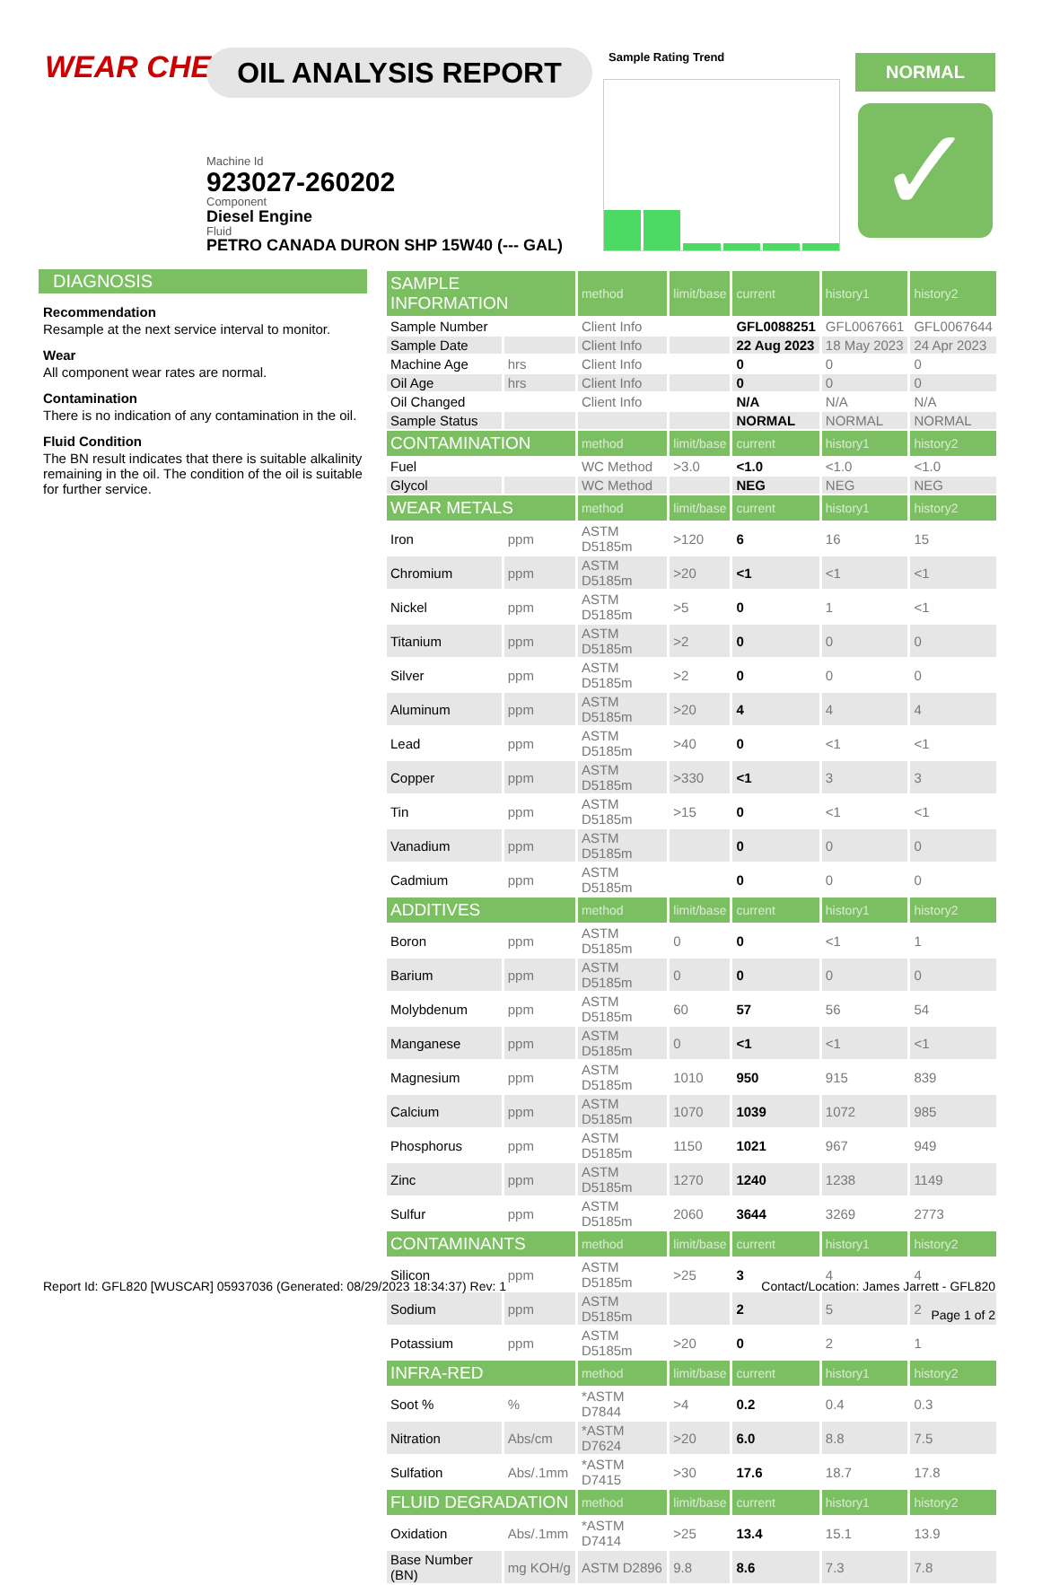WEAR CHECK OIL ANALYSIS REPORT
Machine Id
923027-260202
Component
Diesel Engine
Fluid
PETRO CANADA DURON SHP 15W40 (--- GAL)
Sample Rating Trend NORMAL
✓
DIAGNOSIS
Recommendation
Resample at the next service interval to monitor.
Wear
All component wear rates are normal.
Contamination
There is no indication of any contamination in the oil.
Fluid Condition
The BN result indicates that there is suitable alkalinity remaining in the oil. The condition of the oil is suitable for further service.
| SAMPLE INFORMATION | | method | limit/base | current | history1 | history2 |
| --- | --- | --- | --- | --- | --- | --- |
| Sample Number | | Client Info | | GFL0088251 | GFL0067661 | GFL0067644 |
| Sample Date | | Client Info | | 22 Aug 2023 | 18 May 2023 | 24 Apr 2023 |
| Machine Age | hrs | Client Info | | 0 | 0 | 0 |
| Oil Age | hrs | Client Info | | 0 | 0 | 0 |
| Oil Changed | | Client Info | | N/A | N/A | N/A |
| Sample Status | | | | NORMAL | NORMAL | NORMAL |
| CONTAMINATION | | method | limit/base | current | history1 | history2 |
| Fuel | | WC Method | >3.0 | <1.0 | <1.0 | <1.0 |
| Glycol | | WC Method | | NEG | NEG | NEG |
| WEAR METALS | | method | limit/base | current | history1 | history2 |
| Iron | ppm | ASTM D5185m | >120 | 6 | 16 | 15 |
| Chromium | ppm | ASTM D5185m | >20 | <1 | <1 | <1 |
| Nickel | ppm | ASTM D5185m | >5 | 0 | 1 | <1 |
| Titanium | ppm | ASTM D5185m | >2 | 0 | 0 | 0 |
| Silver | ppm | ASTM D5185m | >2 | 0 | 0 | 0 |
| Aluminum | ppm | ASTM D5185m | >20 | 4 | 4 | 4 |
| Lead | ppm | ASTM D5185m | >40 | 0 | <1 | <1 |
| Copper | ppm | ASTM D5185m | >330 | <1 | 3 | 3 |
| Tin | ppm | ASTM D5185m | >15 | 0 | <1 | <1 |
| Vanadium | ppm | ASTM D5185m | | 0 | 0 | 0 |
| Cadmium | ppm | ASTM D5185m | | 0 | 0 | 0 |
| ADDITIVES | | method | limit/base | current | history1 | history2 |
| Boron | ppm | ASTM D5185m | 0 | 0 | <1 | 1 |
| Barium | ppm | ASTM D5185m | 0 | 0 | 0 | 0 |
| Molybdenum | ppm | ASTM D5185m | 60 | 57 | 56 | 54 |
| Manganese | ppm | ASTM D5185m | 0 | <1 | <1 | <1 |
| Magnesium | ppm | ASTM D5185m | 1010 | 950 | 915 | 839 |
| Calcium | ppm | ASTM D5185m | 1070 | 1039 | 1072 | 985 |
| Phosphorus | ppm | ASTM D5185m | 1150 | 1021 | 967 | 949 |
| Zinc | ppm | ASTM D5185m | 1270 | 1240 | 1238 | 1149 |
| Sulfur | ppm | ASTM D5185m | 2060 | 3644 | 3269 | 2773 |
| CONTAMINANTS | | method | limit/base | current | history1 | history2 |
| Silicon | ppm | ASTM D5185m | >25 | 3 | 4 | 4 |
| Sodium | ppm | ASTM D5185m | | 2 | 5 | 2 |
| Potassium | ppm | ASTM D5185m | >20 | 0 | 2 | 1 |
| INFRA-RED | | method | limit/base | current | history1 | history2 |
| Soot % | % | *ASTM D7844 | >4 | 0.2 | 0.4 | 0.3 |
| Nitration | Abs/cm | *ASTM D7624 | >20 | 6.0 | 8.8 | 7.5 |
| Sulfation | Abs/.1mm | *ASTM D7415 | >30 | 17.6 | 18.7 | 17.8 |
| FLUID DEGRADATION | | method | limit/base | current | history1 | history2 |
| Oxidation | Abs/.1mm | *ASTM D7414 | >25 | 13.4 | 15.1 | 13.9 |
| Base Number (BN) | mg KOH/g | ASTM D2896 | 9.8 | 8.6 | 7.3 | 7.8 |
Report Id: GFL820 [WUSCAR] 05937036 (Generated: 08/29/2023 18:34:37) Rev: 1
Contact/Location: James Jarrett - GFL820
Page 1 of 2